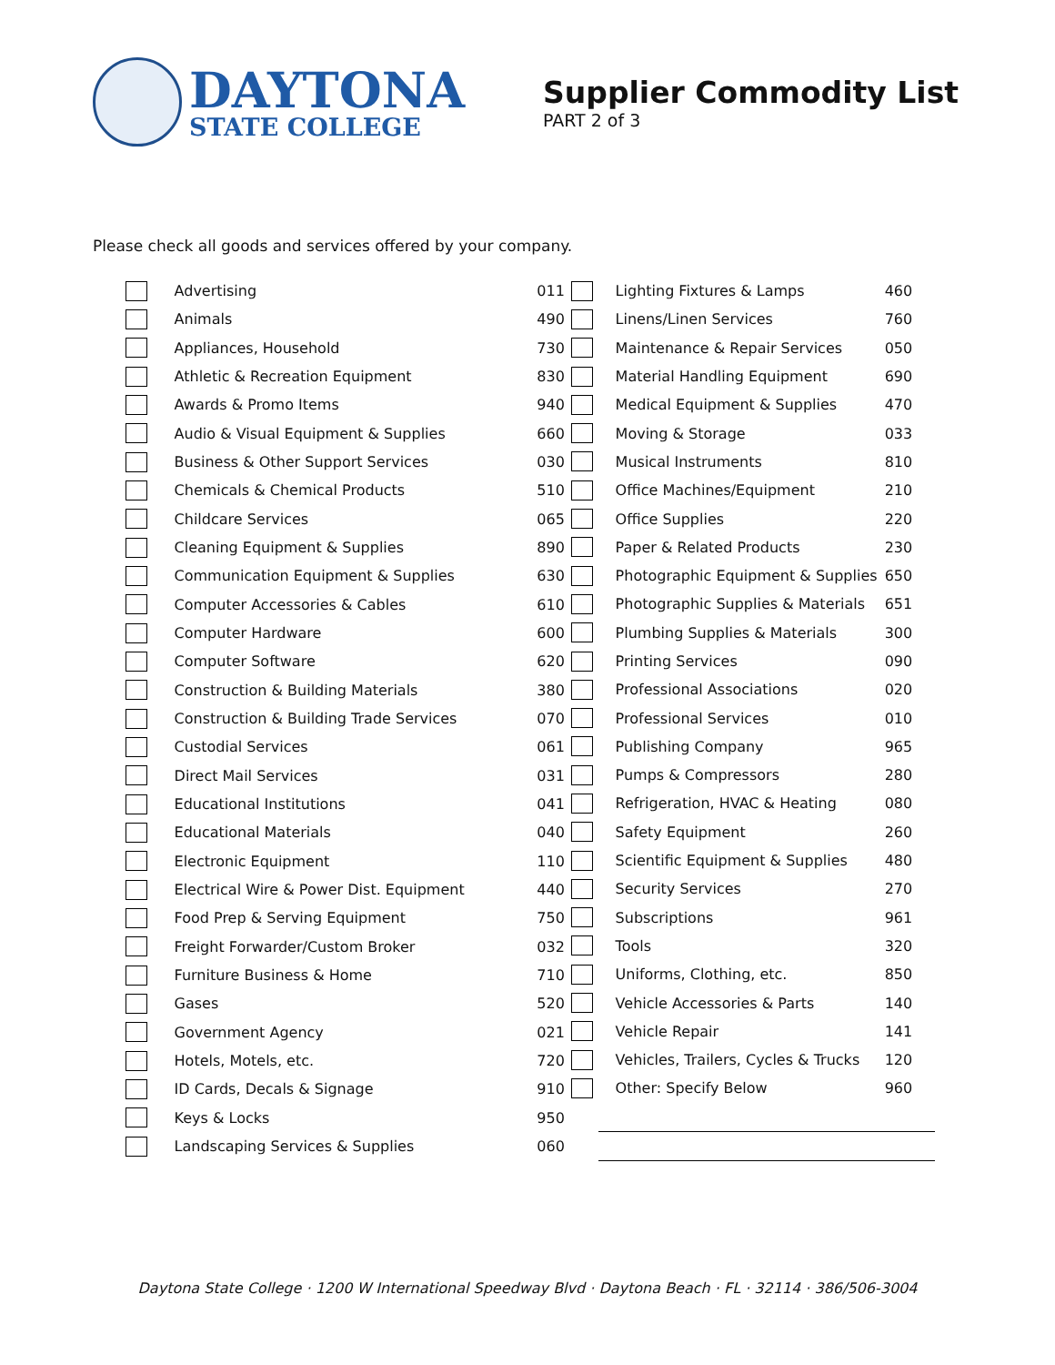DAYTONA
STATE COLLEGE
Supplier Commodity List
PART 2 of 3
Please check all goods and services offered by your company.
| | Advertising | 011 |
| | Animals | 490 |
| | Appliances, Household | 730 |
| | Athletic & Recreation Equipment | 830 |
| | Awards & Promo Items | 940 |
| | Audio & Visual Equipment & Supplies | 660 |
| | Business & Other Support Services | 030 |
| | Chemicals & Chemical Products | 510 |
| | Childcare Services | 065 |
| | Cleaning Equipment & Supplies | 890 |
| | Communication Equipment & Supplies | 630 |
| | Computer Accessories & Cables | 610 |
| | Computer Hardware | 600 |
| | Computer Software | 620 |
| | Construction & Building Materials | 380 |
| | Construction & Building Trade Services | 070 |
| | Custodial Services | 061 |
| | Direct Mail Services | 031 |
| | Educational Institutions | 041 |
| | Educational Materials | 040 |
| | Electronic Equipment | 110 |
| | Electrical Wire & Power Dist. Equipment | 440 |
| | Food Prep & Serving Equipment | 750 |
| | Freight Forwarder/Custom Broker | 032 |
| | Furniture Business & Home | 710 |
| | Gases | 520 |
| | Government Agency | 021 |
| | Hotels, Motels, etc. | 720 |
| | ID Cards, Decals & Signage | 910 |
| | Keys & Locks | 950 |
| | Landscaping Services & Supplies | 060 |
| | Lighting Fixtures & Lamps | 460 |
| | Linens/Linen Services | 760 |
| | Maintenance & Repair Services | 050 |
| | Material Handling Equipment | 690 |
| | Medical Equipment & Supplies | 470 |
| | Moving & Storage | 033 |
| | Musical Instruments | 810 |
| | Office Machines/Equipment | 210 |
| | Office Supplies | 220 |
| | Paper & Related Products | 230 |
| | Photographic Equipment & Supplies | 650 |
| | Photographic Supplies & Materials | 651 |
| | Plumbing Supplies & Materials | 300 |
| | Printing Services | 090 |
| | Professional Associations | 020 |
| | Professional Services | 010 |
| | Publishing Company | 965 |
| | Pumps & Compressors | 280 |
| | Refrigeration, HVAC & Heating | 080 |
| | Safety Equipment | 260 |
| | Scientific Equipment & Supplies | 480 |
| | Security Services | 270 |
| | Subscriptions | 961 |
| | Tools | 320 |
| | Uniforms, Clothing, etc. | 850 |
| | Vehicle Accessories & Parts | 140 |
| | Vehicle Repair | 141 |
| | Vehicles, Trailers, Cycles & Trucks | 120 |
| | Other: Specify Below | 960 |
Daytona State College · 1200 W International Speedway Blvd · Daytona Beach · FL · 32114 · 386/506-3004